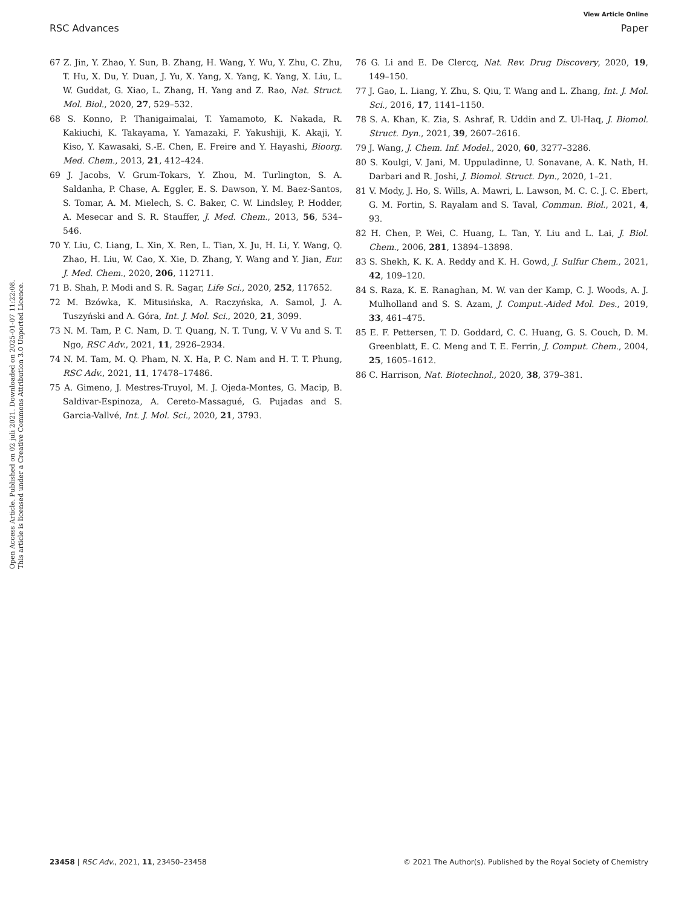View Article Online
RSC Advances Paper
Open Access Article. Published on 02 juli 2021. Downloaded on 2025-01-07 11:22:08.
This article is licensed under a Creative Commons Attribution 3.0 Unported Licence.
67 Z. Jin, Y. Zhao, Y. Sun, B. Zhang, H. Wang, Y. Wu, Y. Zhu, C. Zhu, T. Hu, X. Du, Y. Duan, J. Yu, X. Yang, X. Yang, K. Yang, X. Liu, L. W. Guddat, G. Xiao, L. Zhang, H. Yang and Z. Rao, Nat. Struct. Mol. Biol., 2020, 27, 529–532.
68 S. Konno, P. Thanigaimalai, T. Yamamoto, K. Nakada, R. Kakiuchi, K. Takayama, Y. Yamazaki, F. Yakushiji, K. Akaji, Y. Kiso, Y. Kawasaki, S.-E. Chen, E. Freire and Y. Hayashi, Bioorg. Med. Chem., 2013, 21, 412–424.
69 J. Jacobs, V. Grum-Tokars, Y. Zhou, M. Turlington, S. A. Saldanha, P. Chase, A. Eggler, E. S. Dawson, Y. M. Baez-Santos, S. Tomar, A. M. Mielech, S. C. Baker, C. W. Lindsley, P. Hodder, A. Mesecar and S. R. Stauffer, J. Med. Chem., 2013, 56, 534–546.
70 Y. Liu, C. Liang, L. Xin, X. Ren, L. Tian, X. Ju, H. Li, Y. Wang, Q. Zhao, H. Liu, W. Cao, X. Xie, D. Zhang, Y. Wang and Y. Jian, Eur. J. Med. Chem., 2020, 206, 112711.
71 B. Shah, P. Modi and S. R. Sagar, Life Sci., 2020, 252, 117652.
72 M. Bzówka, K. Mitusińska, A. Raczyńska, A. Samol, J. A. Tuszyński and A. Góra, Int. J. Mol. Sci., 2020, 21, 3099.
73 N. M. Tam, P. C. Nam, D. T. Quang, N. T. Tung, V. V Vu and S. T. Ngo, RSC Adv., 2021, 11, 2926–2934.
74 N. M. Tam, M. Q. Pham, N. X. Ha, P. C. Nam and H. T. T. Phung, RSC Adv., 2021, 11, 17478–17486.
75 A. Gimeno, J. Mestres-Truyol, M. J. Ojeda-Montes, G. Macip, B. Saldivar-Espinoza, A. Cereto-Massagué, G. Pujadas and S. Garcia-Vallvé, Int. J. Mol. Sci., 2020, 21, 3793.
76 G. Li and E. De Clercq, Nat. Rev. Drug Discovery, 2020, 19, 149–150.
77 J. Gao, L. Liang, Y. Zhu, S. Qiu, T. Wang and L. Zhang, Int. J. Mol. Sci., 2016, 17, 1141–1150.
78 S. A. Khan, K. Zia, S. Ashraf, R. Uddin and Z. Ul-Haq, J. Biomol. Struct. Dyn., 2021, 39, 2607–2616.
79 J. Wang, J. Chem. Inf. Model., 2020, 60, 3277–3286.
80 S. Koulgi, V. Jani, M. Uppuladinne, U. Sonavane, A. K. Nath, H. Darbari and R. Joshi, J. Biomol. Struct. Dyn., 2020, 1–21.
81 V. Mody, J. Ho, S. Wills, A. Mawri, L. Lawson, M. C. C. J. C. Ebert, G. M. Fortin, S. Rayalam and S. Taval, Commun. Biol., 2021, 4, 93.
82 H. Chen, P. Wei, C. Huang, L. Tan, Y. Liu and L. Lai, J. Biol. Chem., 2006, 281, 13894–13898.
83 S. Shekh, K. K. A. Reddy and K. H. Gowd, J. Sulfur Chem., 2021, 42, 109–120.
84 S. Raza, K. E. Ranaghan, M. W. van der Kamp, C. J. Woods, A. J. Mulholland and S. S. Azam, J. Comput.-Aided Mol. Des., 2019, 33, 461–475.
85 E. F. Pettersen, T. D. Goddard, C. C. Huang, G. S. Couch, D. M. Greenblatt, E. C. Meng and T. E. Ferrin, J. Comput. Chem., 2004, 25, 1605–1612.
86 C. Harrison, Nat. Biotechnol., 2020, 38, 379–381.
23458 | RSC Adv., 2021, 11, 23450–23458 © 2021 The Author(s). Published by the Royal Society of Chemistry